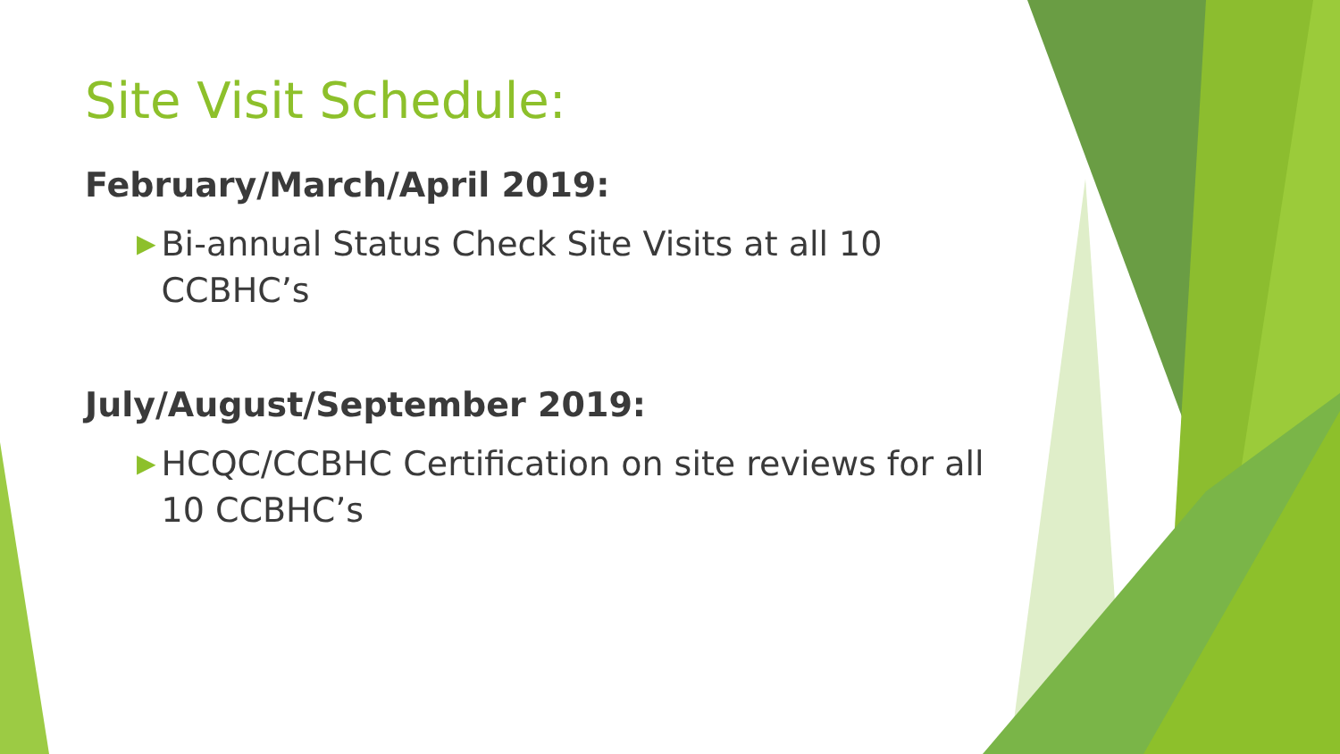Site Visit Schedule:
February/March/April 2019:
▶ Bi-annual Status Check Site Visits at all 10 CCBHC’s
July/August/September 2019:
▶ HCQC/CCBHC Certification on site reviews for all 10 CCBHC’s